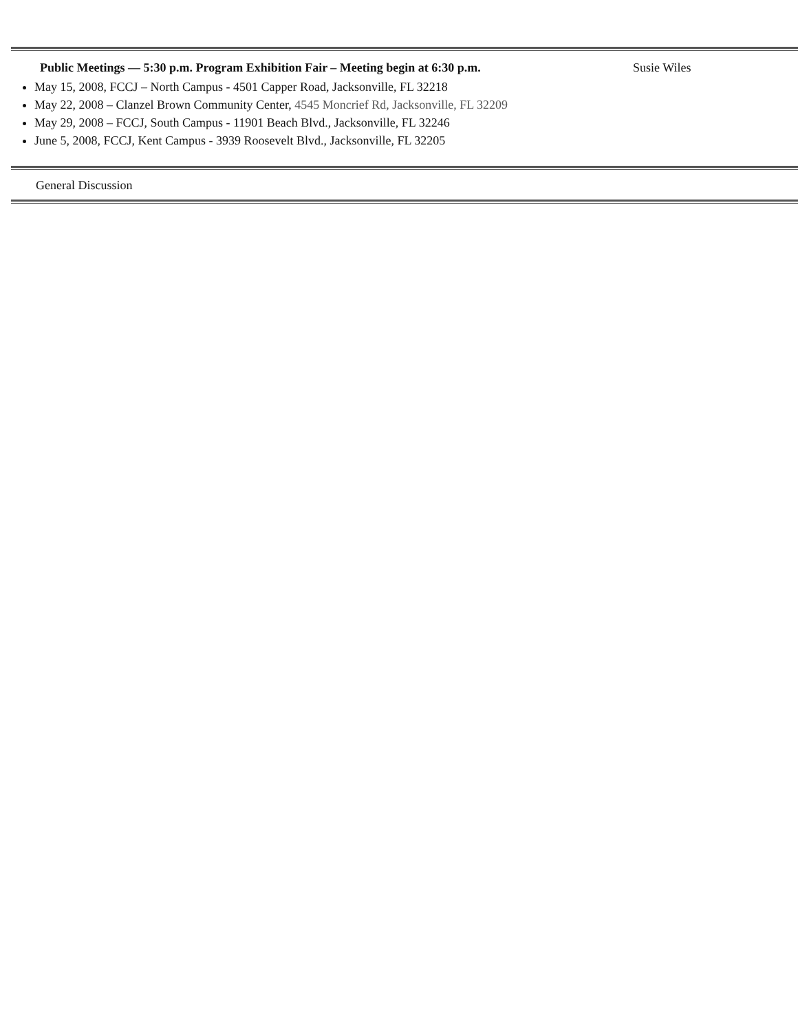Public Meetings — 5:30 p.m. Program Exhibition Fair – Meeting begin at 6:30 p.m.
Susie Wiles
May 15, 2008, FCCJ – North Campus - 4501 Capper Road, Jacksonville, FL 32218
May 22, 2008 – Clanzel Brown Community Center, 4545 Moncrief Rd, Jacksonville, FL 32209
May 29, 2008 – FCCJ, South Campus - 11901 Beach Blvd., Jacksonville, FL 32246
June 5, 2008, FCCJ, Kent Campus - 3939 Roosevelt Blvd., Jacksonville, FL 32205
General Discussion